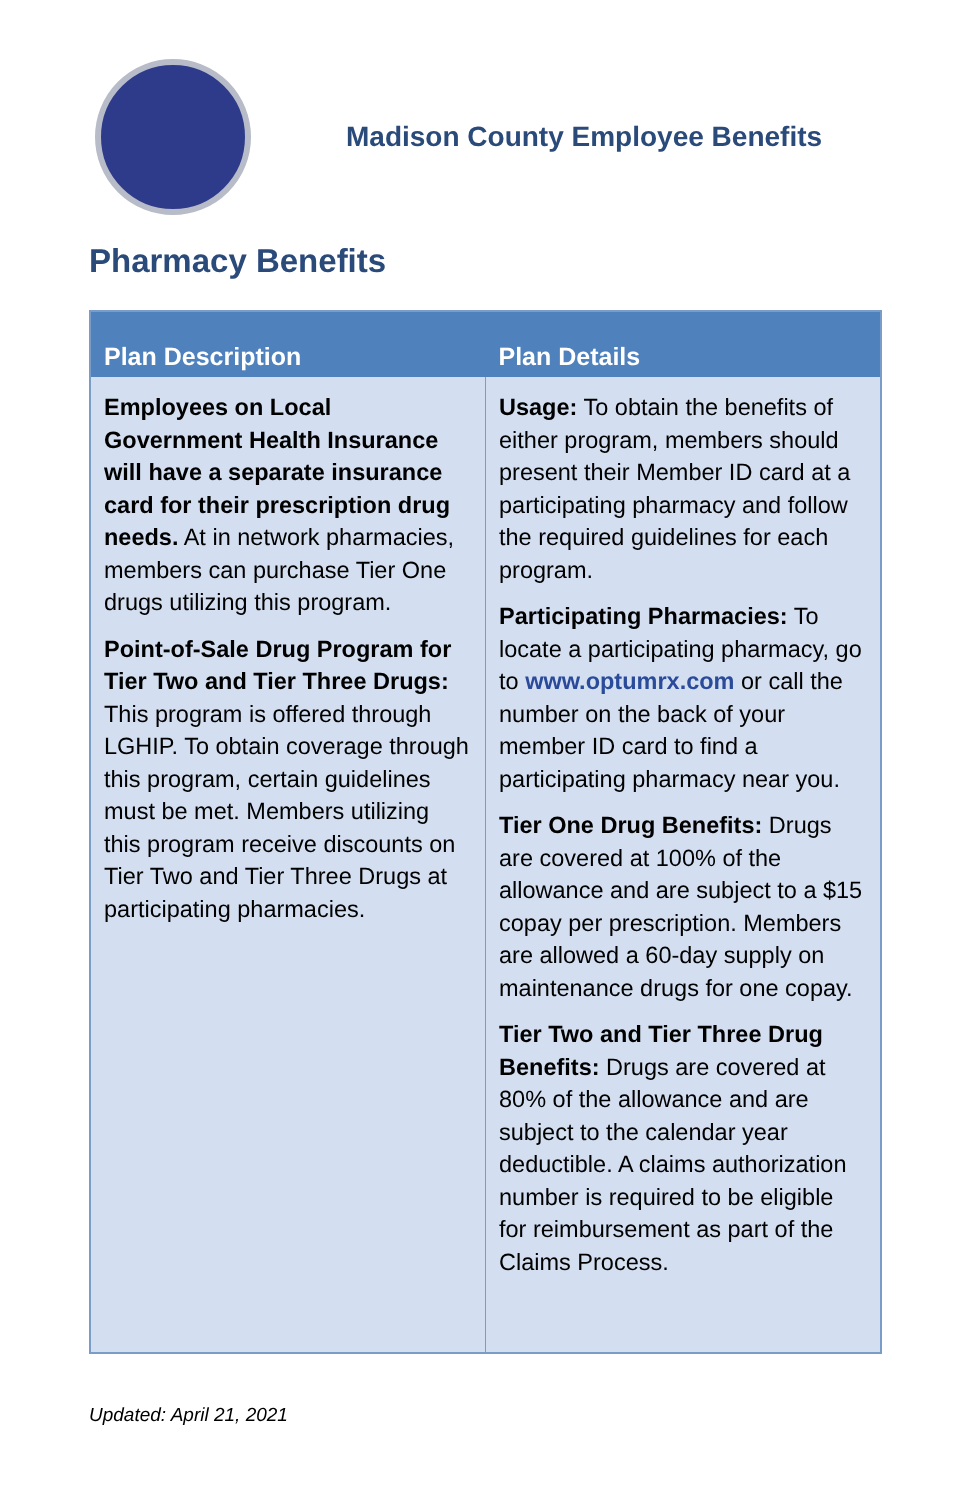Madison County Employee Benefits
Pharmacy Benefits
| Plan Description | Plan Details |
| --- | --- |
| Employees on Local Government Health Insurance will have a separate insurance card for their prescription drug needs. At in network pharmacies, members can purchase Tier One drugs utilizing this program. Point-of-Sale Drug Program for Tier Two and Tier Three Drugs: This program is offered through LGHIP. To obtain coverage through this program, certain guidelines must be met. Members utilizing this program receive discounts on Tier Two and Tier Three Drugs at participating pharmacies. | Usage: To obtain the benefits of either program, members should present their Member ID card at a participating pharmacy and follow the required guidelines for each program. Participating Pharmacies: To locate a participating pharmacy, go to www.optumrx.com or call the number on the back of your member ID card to find a participating pharmacy near you. Tier One Drug Benefits: Drugs are covered at 100% of the allowance and are subject to a $15 copay per prescription. Members are allowed a 60-day supply on maintenance drugs for one copay. Tier Two and Tier Three Drug Benefits: Drugs are covered at 80% of the allowance and are subject to the calendar year deductible. A claims authorization number is required to be eligible for reimbursement as part of the Claims Process. |
Updated: April 21, 2021